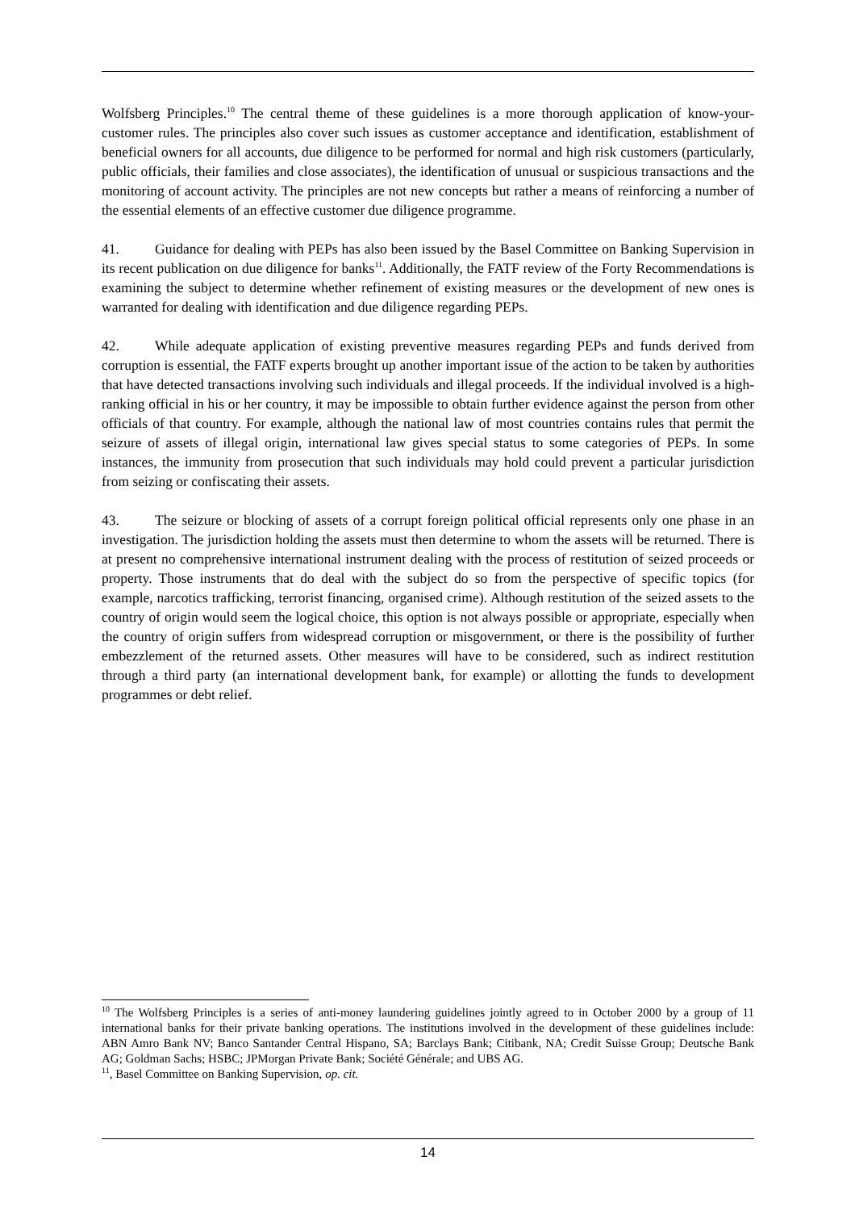Wolfsberg Principles.<sup>10</sup> The central theme of these guidelines is a more thorough application of know-your-customer rules. The principles also cover such issues as customer acceptance and identification, establishment of beneficial owners for all accounts, due diligence to be performed for normal and high risk customers (particularly, public officials, their families and close associates), the identification of unusual or suspicious transactions and the monitoring of account activity. The principles are not new concepts but rather a means of reinforcing a number of the essential elements of an effective customer due diligence programme.
41. Guidance for dealing with PEPs has also been issued by the Basel Committee on Banking Supervision in its recent publication on due diligence for banks<sup>11</sup>. Additionally, the FATF review of the Forty Recommendations is examining the subject to determine whether refinement of existing measures or the development of new ones is warranted for dealing with identification and due diligence regarding PEPs.
42. While adequate application of existing preventive measures regarding PEPs and funds derived from corruption is essential, the FATF experts brought up another important issue of the action to be taken by authorities that have detected transactions involving such individuals and illegal proceeds. If the individual involved is a high-ranking official in his or her country, it may be impossible to obtain further evidence against the person from other officials of that country. For example, although the national law of most countries contains rules that permit the seizure of assets of illegal origin, international law gives special status to some categories of PEPs. In some instances, the immunity from prosecution that such individuals may hold could prevent a particular jurisdiction from seizing or confiscating their assets.
43. The seizure or blocking of assets of a corrupt foreign political official represents only one phase in an investigation. The jurisdiction holding the assets must then determine to whom the assets will be returned. There is at present no comprehensive international instrument dealing with the process of restitution of seized proceeds or property. Those instruments that do deal with the subject do so from the perspective of specific topics (for example, narcotics trafficking, terrorist financing, organised crime). Although restitution of the seized assets to the country of origin would seem the logical choice, this option is not always possible or appropriate, especially when the country of origin suffers from widespread corruption or misgovernment, or there is the possibility of further embezzlement of the returned assets. Other measures will have to be considered, such as indirect restitution through a third party (an international development bank, for example) or allotting the funds to development programmes or debt relief.
<sup>10</sup> The Wolfsberg Principles is a series of anti-money laundering guidelines jointly agreed to in October 2000 by a group of 11 international banks for their private banking operations. The institutions involved in the development of these guidelines include: ABN Amro Bank NV; Banco Santander Central Hispano, SA; Barclays Bank; Citibank, NA; Credit Suisse Group; Deutsche Bank AG; Goldman Sachs; HSBC; JPMorgan Private Bank; Société Générale; and UBS AG.
<sup>11</sup>, Basel Committee on Banking Supervision, op. cit.
14